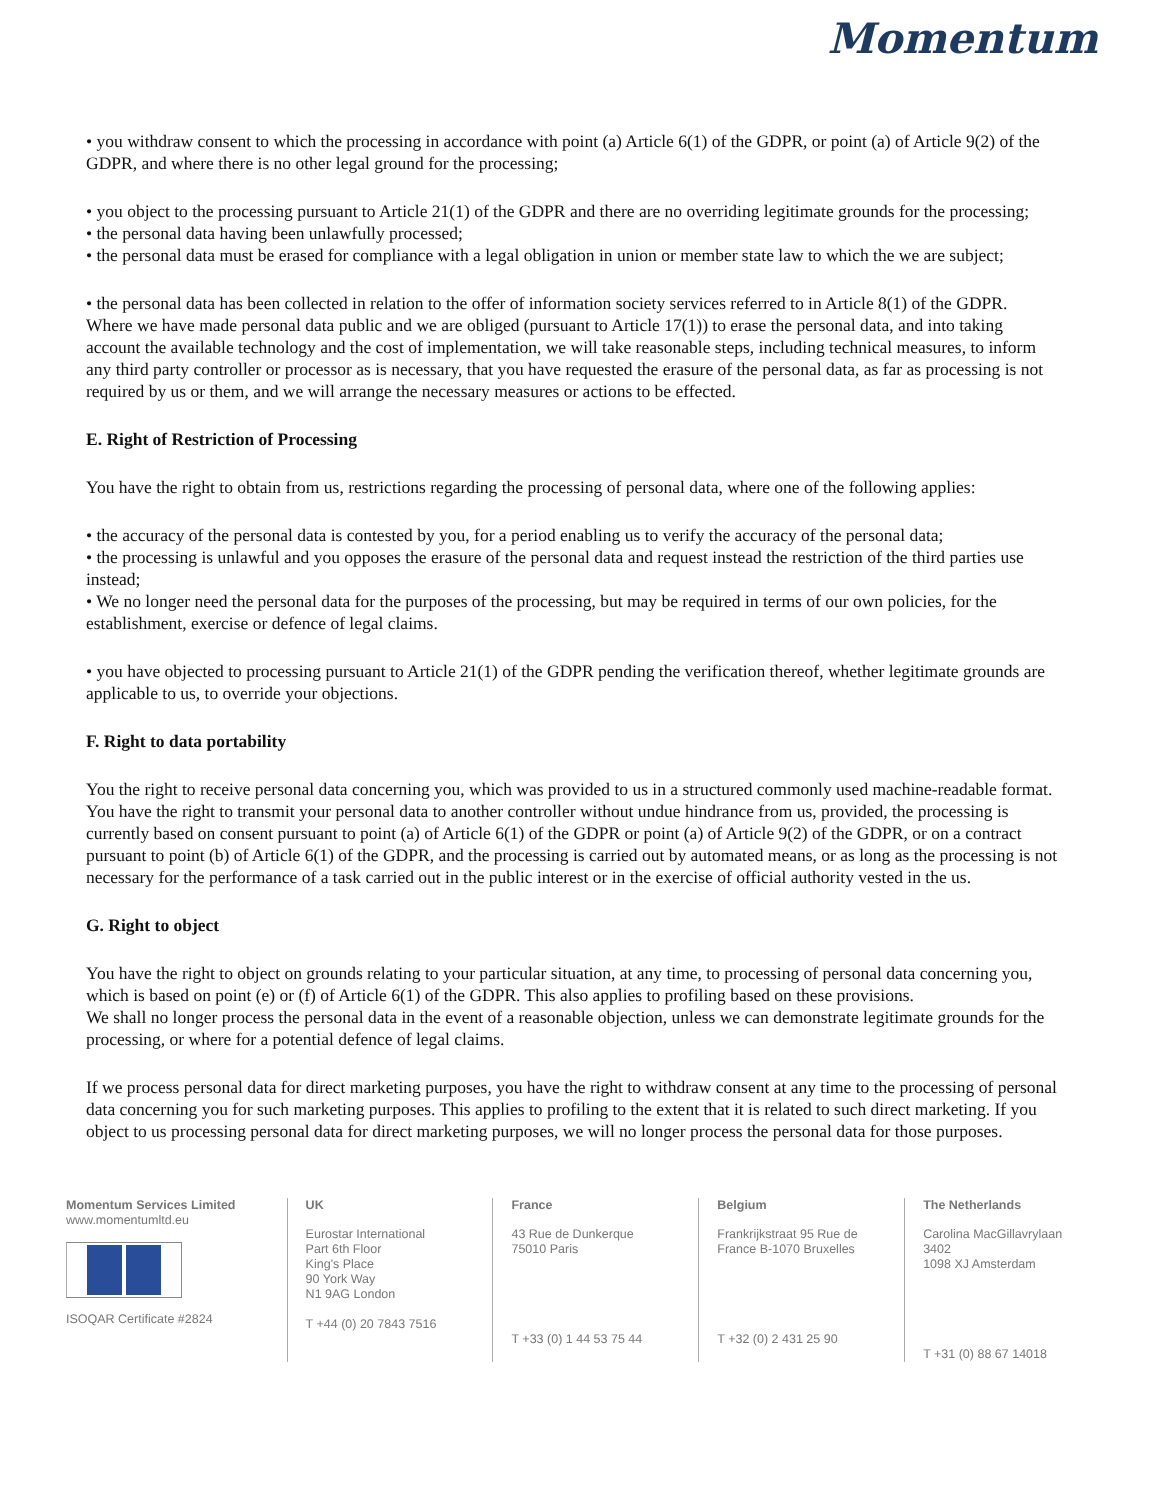Momentum
• you withdraw consent to which the processing in accordance with point (a) Article 6(1) of the GDPR, or point (a) of Article 9(2) of the GDPR, and where there is no other legal ground for the processing;
• you object to the processing pursuant to Article 21(1) of the GDPR and there are no overriding legitimate grounds for the processing;
• the personal data having been unlawfully processed;
• the personal data must be erased for compliance with a legal obligation in union or member state law to which the we are subject;
• the personal data has been collected in relation to the offer of information society services referred to in Article 8(1) of the GDPR.
Where we have made personal data public and we are obliged (pursuant to Article 17(1)) to erase the personal data, and into taking account the available technology and the cost of implementation, we will take reasonable steps, including technical measures, to inform any third party controller or processor as is necessary, that you have requested the erasure of the personal data, as far as processing is not required by us or them, and we will arrange the necessary measures or actions to be effected.
E. Right of Restriction of Processing
You have the right to obtain from us, restrictions regarding the processing of personal data, where one of the following applies:
• the accuracy of the personal data is contested by you, for a period enabling us to verify the accuracy of the personal data;
• the processing is unlawful and you opposes the erasure of the personal data and request instead the restriction of the third parties use instead;
• We no longer need the personal data for the purposes of the processing, but may be required in terms of our own policies, for the establishment, exercise or defence of legal claims.
• you have objected to processing pursuant to Article 21(1) of the GDPR pending the verification thereof, whether legitimate grounds are applicable to us, to override your objections.
F. Right to data portability
You the right to receive personal data concerning you, which was provided to us in a structured commonly used machine-readable format. You have the right to transmit your personal data to another controller without undue hindrance from us, provided, the processing is currently based on consent pursuant to point (a) of Article 6(1) of the GDPR or point (a) of Article 9(2) of the GDPR, or on a contract pursuant to point (b) of Article 6(1) of the GDPR, and the processing is carried out by automated means, or as long as the processing is not necessary for the performance of a task carried out in the public interest or in the exercise of official authority vested in the us.
G. Right to object
You have the right to object on grounds relating to your particular situation, at any time, to processing of personal data concerning you, which is based on point (e) or (f) of Article 6(1) of the GDPR. This also applies to profiling based on these provisions.
We shall no longer process the personal data in the event of a reasonable objection, unless we can demonstrate legitimate grounds for the processing, or where for a potential defence of legal claims.
If we process personal data for direct marketing purposes, you have the right to withdraw consent at any time to the processing of personal data concerning you for such marketing purposes. This applies to profiling to the extent that it is related to such direct marketing. If you object to us processing personal data for direct marketing purposes, we will no longer process the personal data for those purposes.
Momentum Services Limited
www.momentumltd.eu
ISOQAR Certificate #2824
UK
Eurostar International
Part 6th Floor
King's Place
90 York Way
N1 9AG London
T +44 (0) 20 7843 7516
France
43 Rue de Dunkerque
75010 Paris
T +33 (0) 1 44 53 75 44
Belgium
Frankrijkstraat 95 Rue de France B-1070 Bruxelles
T +32 (0) 2 431 25 90
The Netherlands
Carolina MacGillavrylaan 3402
1098 XJ Amsterdam
T +31 (0) 88 67 14018